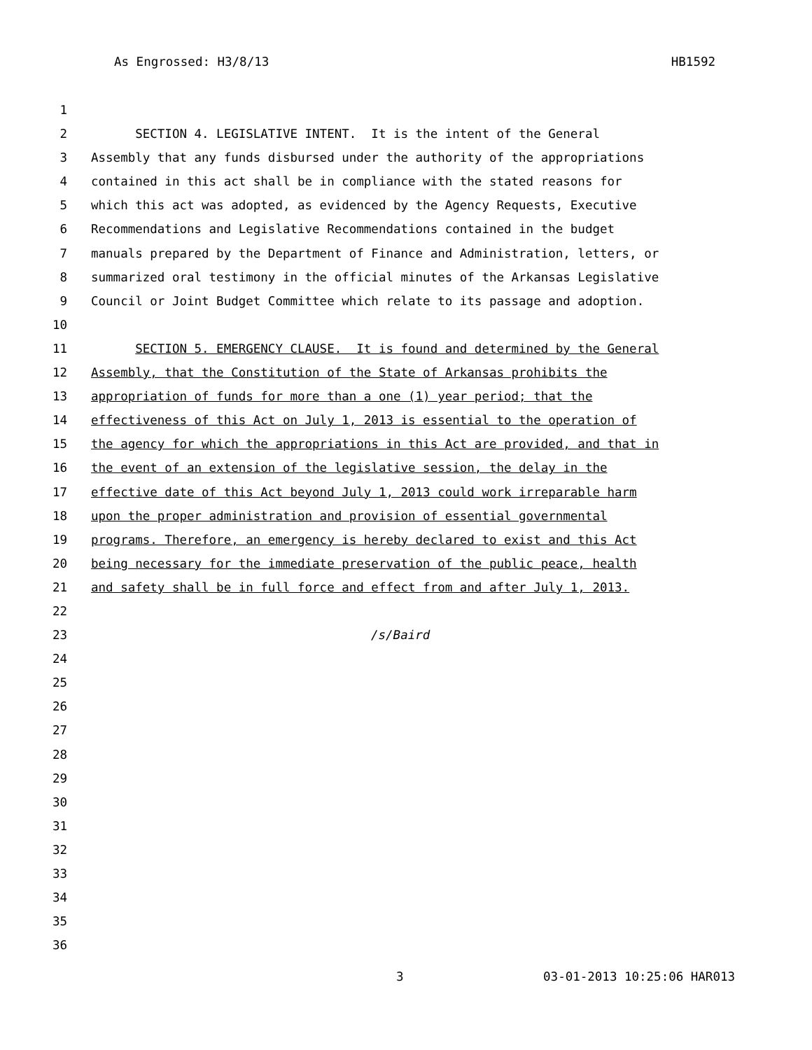As Engrossed: H3/8/13 HB1592
1
2 SECTION 4. LEGISLATIVE INTENT. It is the intent of the General
3 Assembly that any funds disbursed under the authority of the appropriations
4 contained in this act shall be in compliance with the stated reasons for
5 which this act was adopted, as evidenced by the Agency Requests, Executive
6 Recommendations and Legislative Recommendations contained in the budget
7 manuals prepared by the Department of Finance and Administration, letters, or
8 summarized oral testimony in the official minutes of the Arkansas Legislative
9 Council or Joint Budget Committee which relate to its passage and adoption.
10
11 SECTION 5. EMERGENCY CLAUSE. It is found and determined by the General
12 Assembly, that the Constitution of the State of Arkansas prohibits the
13 appropriation of funds for more than a one (1) year period; that the
14 effectiveness of this Act on July 1, 2013 is essential to the operation of
15 the agency for which the appropriations in this Act are provided, and that in
16 the event of an extension of the legislative session, the delay in the
17 effective date of this Act beyond July 1, 2013 could work irreparable harm
18 upon the proper administration and provision of essential governmental
19 programs. Therefore, an emergency is hereby declared to exist and this Act
20 being necessary for the immediate preservation of the public peace, health
21 and safety shall be in full force and effect from and after July 1, 2013.
22
23 /s/Baird
24
25
26
27
28
29
30
31
32
33
34
35
36
3 03-01-2013 10:25:06 HAR013